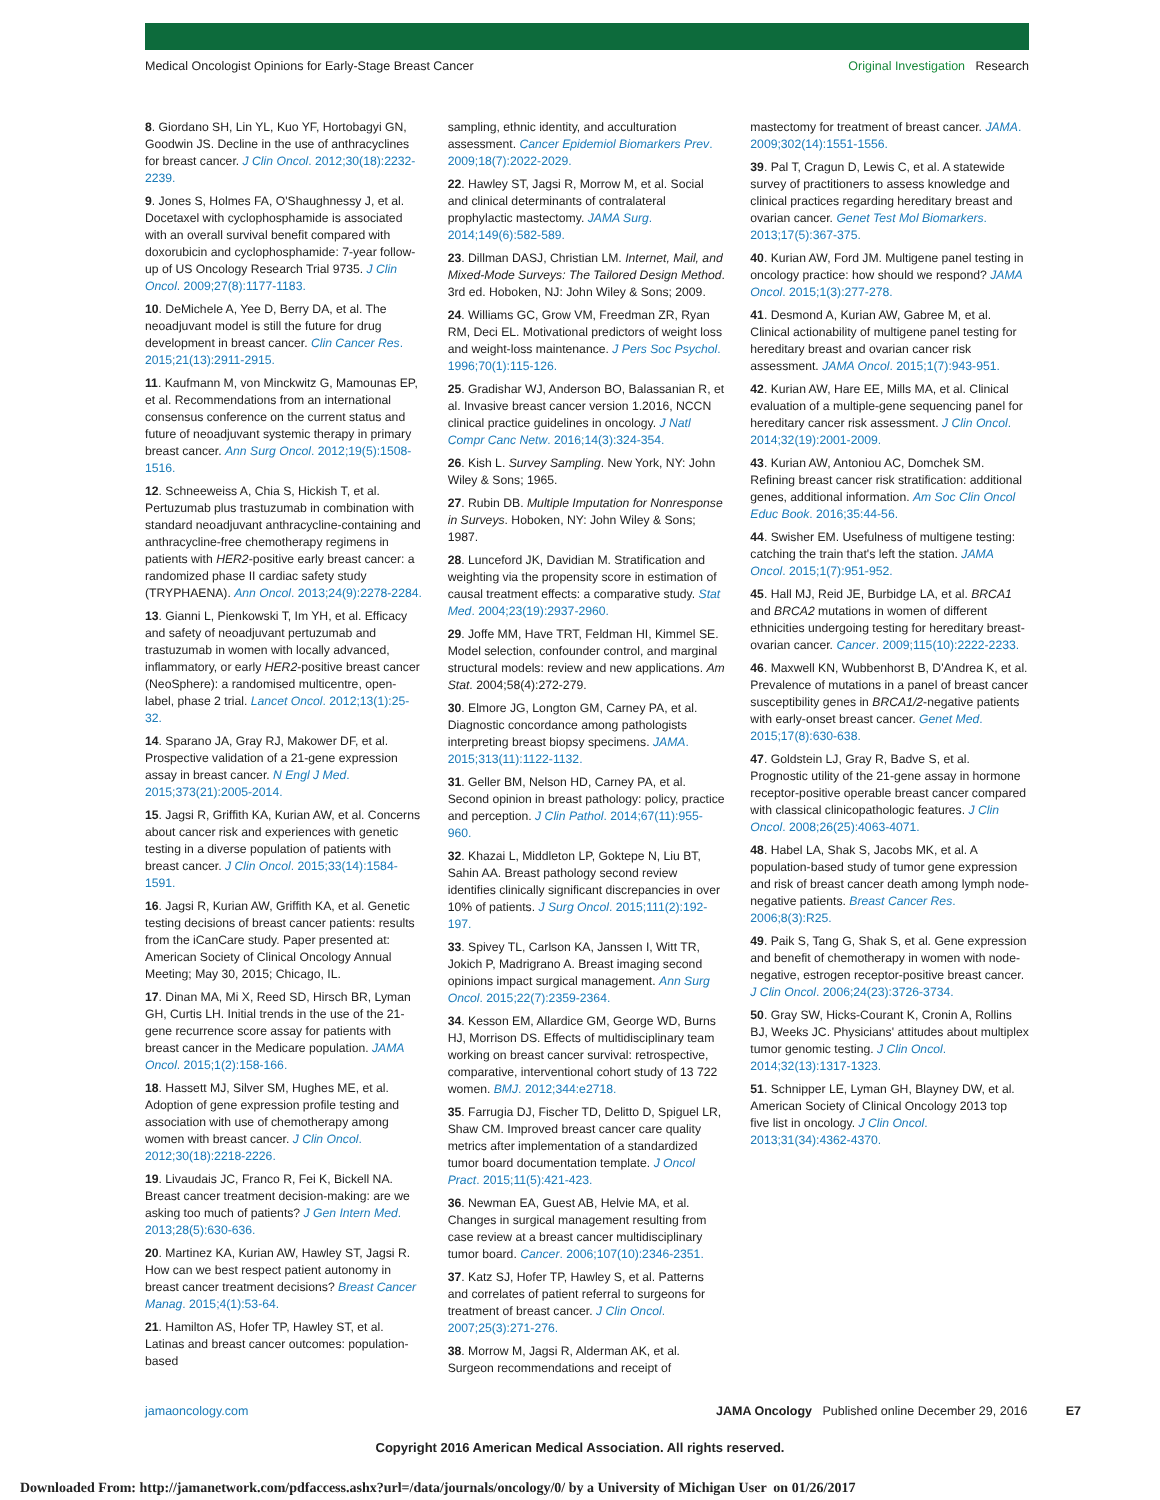Medical Oncologist Opinions for Early-Stage Breast Cancer Original Investigation Research
8. Giordano SH, Lin YL, Kuo YF, Hortobagyi GN, Goodwin JS. Decline in the use of anthracyclines for breast cancer. J Clin Oncol. 2012;30(18):2232-2239.
9. Jones S, Holmes FA, O'Shaughnessy J, et al. Docetaxel with cyclophosphamide is associated with an overall survival benefit compared with doxorubicin and cyclophosphamide: 7-year follow-up of US Oncology Research Trial 9735. J Clin Oncol. 2009;27(8):1177-1183.
10. DeMichele A, Yee D, Berry DA, et al. The neoadjuvant model is still the future for drug development in breast cancer. Clin Cancer Res. 2015;21(13):2911-2915.
11. Kaufmann M, von Minckwitz G, Mamounas EP, et al. Recommendations from an international consensus conference on the current status and future of neoadjuvant systemic therapy in primary breast cancer. Ann Surg Oncol. 2012;19(5):1508-1516.
12. Schneeweiss A, Chia S, Hickish T, et al. Pertuzumab plus trastuzumab in combination with standard neoadjuvant anthracycline-containing and anthracycline-free chemotherapy regimens in patients with HER2-positive early breast cancer: a randomized phase II cardiac safety study (TRYPHAENA). Ann Oncol. 2013;24(9):2278-2284.
13. Gianni L, Pienkowski T, Im YH, et al. Efficacy and safety of neoadjuvant pertuzumab and trastuzumab in women with locally advanced, inflammatory, or early HER2-positive breast cancer (NeoSphere): a randomised multicentre, open-label, phase 2 trial. Lancet Oncol. 2012;13(1):25-32.
14. Sparano JA, Gray RJ, Makower DF, et al. Prospective validation of a 21-gene expression assay in breast cancer. N Engl J Med. 2015;373(21):2005-2014.
15. Jagsi R, Griffith KA, Kurian AW, et al. Concerns about cancer risk and experiences with genetic testing in a diverse population of patients with breast cancer. J Clin Oncol. 2015;33(14):1584-1591.
16. Jagsi R, Kurian AW, Griffith KA, et al. Genetic testing decisions of breast cancer patients: results from the iCanCare study. Paper presented at: American Society of Clinical Oncology Annual Meeting; May 30, 2015; Chicago, IL.
17. Dinan MA, Mi X, Reed SD, Hirsch BR, Lyman GH, Curtis LH. Initial trends in the use of the 21-gene recurrence score assay for patients with breast cancer in the Medicare population. JAMA Oncol. 2015;1(2):158-166.
18. Hassett MJ, Silver SM, Hughes ME, et al. Adoption of gene expression profile testing and association with use of chemotherapy among women with breast cancer. J Clin Oncol. 2012;30(18):2218-2226.
19. Livaudais JC, Franco R, Fei K, Bickell NA. Breast cancer treatment decision-making: are we asking too much of patients? J Gen Intern Med. 2013;28(5):630-636.
20. Martinez KA, Kurian AW, Hawley ST, Jagsi R. How can we best respect patient autonomy in breast cancer treatment decisions? Breast Cancer Manag. 2015;4(1):53-64.
21. Hamilton AS, Hofer TP, Hawley ST, et al. Latinas and breast cancer outcomes: population-based
sampling, ethnic identity, and acculturation assessment. Cancer Epidemiol Biomarkers Prev. 2009;18(7):2022-2029.
22. Hawley ST, Jagsi R, Morrow M, et al. Social and clinical determinants of contralateral prophylactic mastectomy. JAMA Surg. 2014;149(6):582-589.
23. Dillman DASJ, Christian LM. Internet, Mail, and Mixed-Mode Surveys: The Tailored Design Method. 3rd ed. Hoboken, NJ: John Wiley & Sons; 2009.
24. Williams GC, Grow VM, Freedman ZR, Ryan RM, Deci EL. Motivational predictors of weight loss and weight-loss maintenance. J Pers Soc Psychol. 1996;70(1):115-126.
25. Gradishar WJ, Anderson BO, Balassanian R, et al. Invasive breast cancer version 1.2016, NCCN clinical practice guidelines in oncology. J Natl Compr Canc Netw. 2016;14(3):324-354.
26. Kish L. Survey Sampling. New York, NY: John Wiley & Sons; 1965.
27. Rubin DB. Multiple Imputation for Nonresponse in Surveys. Hoboken, NY: John Wiley & Sons; 1987.
28. Lunceford JK, Davidian M. Stratification and weighting via the propensity score in estimation of causal treatment effects: a comparative study. Stat Med. 2004;23(19):2937-2960.
29. Joffe MM, Have TRT, Feldman HI, Kimmel SE. Model selection, confounder control, and marginal structural models: review and new applications. Am Stat. 2004;58(4):272-279.
30. Elmore JG, Longton GM, Carney PA, et al. Diagnostic concordance among pathologists interpreting breast biopsy specimens. JAMA. 2015;313(11):1122-1132.
31. Geller BM, Nelson HD, Carney PA, et al. Second opinion in breast pathology: policy, practice and perception. J Clin Pathol. 2014;67(11):955-960.
32. Khazai L, Middleton LP, Goktepe N, Liu BT, Sahin AA. Breast pathology second review identifies clinically significant discrepancies in over 10% of patients. J Surg Oncol. 2015;111(2):192-197.
33. Spivey TL, Carlson KA, Janssen I, Witt TR, Jokich P, Madrigrano A. Breast imaging second opinions impact surgical management. Ann Surg Oncol. 2015;22(7):2359-2364.
34. Kesson EM, Allardice GM, George WD, Burns HJ, Morrison DS. Effects of multidisciplinary team working on breast cancer survival: retrospective, comparative, interventional cohort study of 13 722 women. BMJ. 2012;344:e2718.
35. Farrugia DJ, Fischer TD, Delitto D, Spiguel LR, Shaw CM. Improved breast cancer care quality metrics after implementation of a standardized tumor board documentation template. J Oncol Pract. 2015;11(5):421-423.
36. Newman EA, Guest AB, Helvie MA, et al. Changes in surgical management resulting from case review at a breast cancer multidisciplinary tumor board. Cancer. 2006;107(10):2346-2351.
37. Katz SJ, Hofer TP, Hawley S, et al. Patterns and correlates of patient referral to surgeons for treatment of breast cancer. J Clin Oncol. 2007;25(3):271-276.
38. Morrow M, Jagsi R, Alderman AK, et al. Surgeon recommendations and receipt of
mastectomy for treatment of breast cancer. JAMA. 2009;302(14):1551-1556.
39. Pal T, Cragun D, Lewis C, et al. A statewide survey of practitioners to assess knowledge and clinical practices regarding hereditary breast and ovarian cancer. Genet Test Mol Biomarkers. 2013;17(5):367-375.
40. Kurian AW, Ford JM. Multigene panel testing in oncology practice: how should we respond? JAMA Oncol. 2015;1(3):277-278.
41. Desmond A, Kurian AW, Gabree M, et al. Clinical actionability of multigene panel testing for hereditary breast and ovarian cancer risk assessment. JAMA Oncol. 2015;1(7):943-951.
42. Kurian AW, Hare EE, Mills MA, et al. Clinical evaluation of a multiple-gene sequencing panel for hereditary cancer risk assessment. J Clin Oncol. 2014;32(19):2001-2009.
43. Kurian AW, Antoniou AC, Domchek SM. Refining breast cancer risk stratification: additional genes, additional information. Am Soc Clin Oncol Educ Book. 2016;35:44-56.
44. Swisher EM. Usefulness of multigene testing: catching the train that's left the station. JAMA Oncol. 2015;1(7):951-952.
45. Hall MJ, Reid JE, Burbidge LA, et al. BRCA1 and BRCA2 mutations in women of different ethnicities undergoing testing for hereditary breast-ovarian cancer. Cancer. 2009;115(10):2222-2233.
46. Maxwell KN, Wubbenhorst B, D'Andrea K, et al. Prevalence of mutations in a panel of breast cancer susceptibility genes in BRCA1/2-negative patients with early-onset breast cancer. Genet Med. 2015;17(8):630-638.
47. Goldstein LJ, Gray R, Badve S, et al. Prognostic utility of the 21-gene assay in hormone receptor-positive operable breast cancer compared with classical clinicopathologic features. J Clin Oncol. 2008;26(25):4063-4071.
48. Habel LA, Shak S, Jacobs MK, et al. A population-based study of tumor gene expression and risk of breast cancer death among lymph node-negative patients. Breast Cancer Res. 2006;8(3):R25.
49. Paik S, Tang G, Shak S, et al. Gene expression and benefit of chemotherapy in women with node-negative, estrogen receptor-positive breast cancer. J Clin Oncol. 2006;24(23):3726-3734.
50. Gray SW, Hicks-Courant K, Cronin A, Rollins BJ, Weeks JC. Physicians' attitudes about multiplex tumor genomic testing. J Clin Oncol. 2014;32(13):1317-1323.
51. Schnipper LE, Lyman GH, Blayney DW, et al. American Society of Clinical Oncology 2013 top five list in oncology. J Clin Oncol. 2013;31(34):4362-4370.
jamaoncology.com JAMA Oncology Published online December 29, 2016 E7
Copyright 2016 American Medical Association. All rights reserved.
Downloaded From: http://jamanetwork.com/pdfaccess.ashx?url=/data/journals/oncology/0/ by a University of Michigan User on 01/26/2017